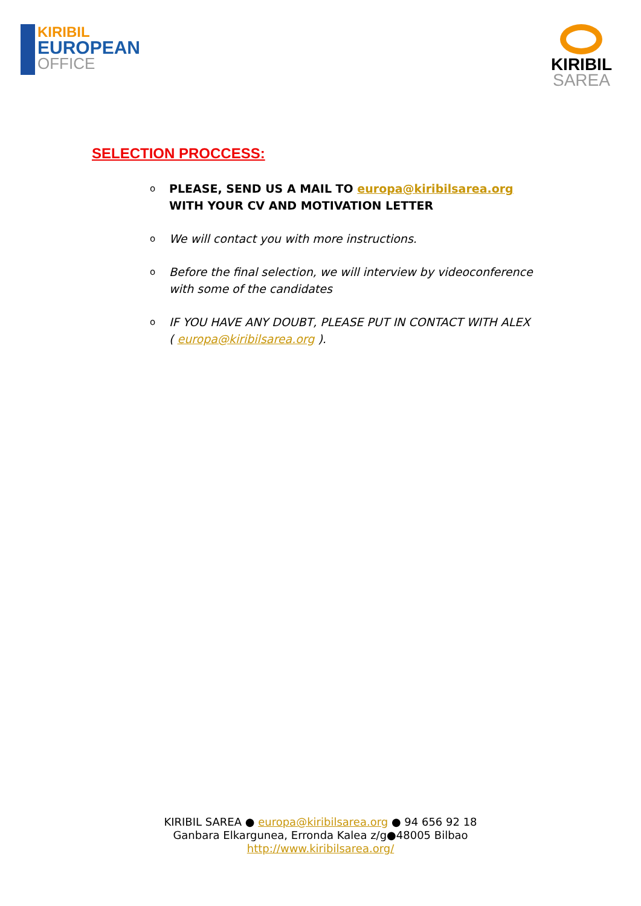KIRIBIL
EUROPEAN
OFFICE
KIRIBIL
SAREA
SELECTION PROCCESS:
o PLEASE, SEND US A MAIL TO europa@kiribilsarea.org WITH YOUR CV AND MOTIVATION LETTER
o We will contact you with more instructions.
o Before the final selection, we will interview by videoconference with some of the candidates
o IF YOU HAVE ANY DOUBT, PLEASE PUT IN CONTACT WITH ALEX ( europa@kiribilsarea.org ).
KIRIBIL SAREA ● europa@kiribilsarea.org ● 94 656 92 18
Ganbara Elkargunea, Erronda Kalea z/g●48005 Bilbao
http://www.kiribilsarea.org/